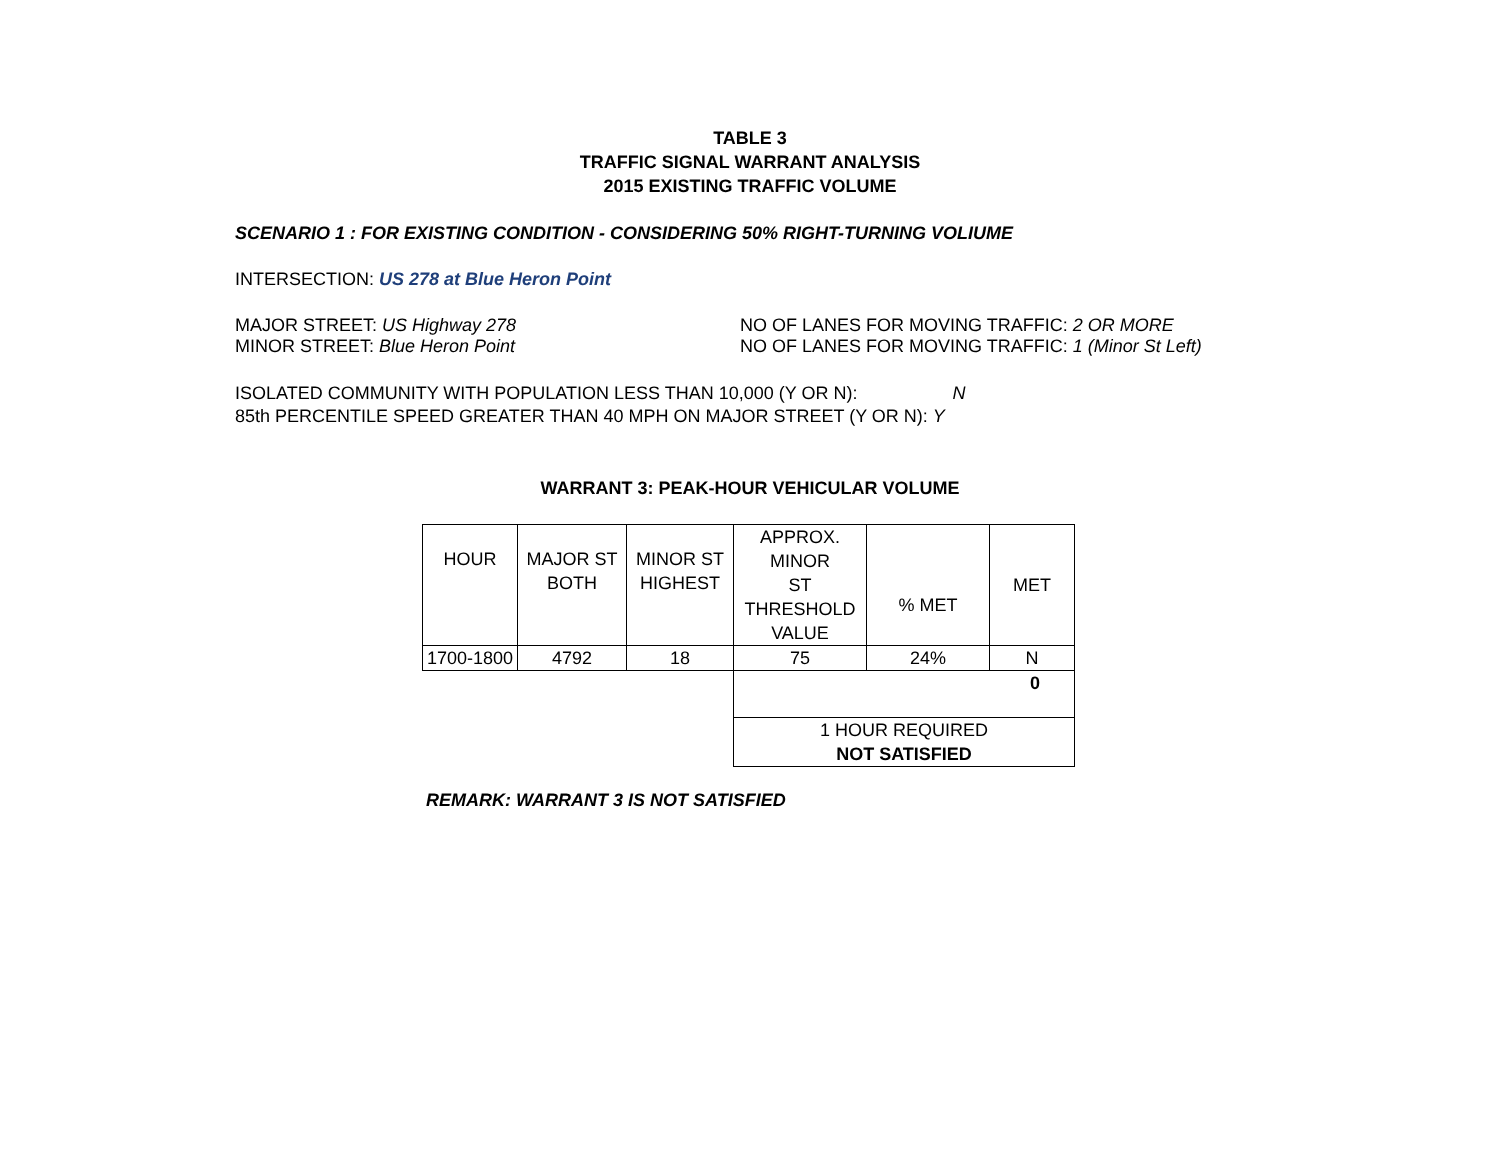TABLE 3
TRAFFIC SIGNAL WARRANT ANALYSIS
2015 EXISTING TRAFFIC VOLUME
SCENARIO 1 : FOR EXISTING CONDITION - CONSIDERING 50% RIGHT-TURNING VOLIUME
INTERSECTION: US 278 at Blue Heron Point
MAJOR STREET: US Highway 278 NO OF LANES FOR MOVING TRAFFIC: 2 OR MORE
MINOR STREET: Blue Heron Point NO OF LANES FOR MOVING TRAFFIC: 1 (Minor St Left)
ISOLATED COMMUNITY WITH POPULATION LESS THAN 10,000 (Y OR N): N
85th PERCENTILE SPEED GREATER THAN 40 MPH ON MAJOR STREET (Y OR N): Y
WARRANT 3: PEAK-HOUR VEHICULAR VOLUME
| HOUR | MAJOR ST BOTH | MINOR ST HIGHEST | APPROX. MINOR ST THRESHOLD VALUE | % MET | MET |
| 1700-1800 | 4792 | 18 | 75 | 24% | N |
| | | | 0 | | |
| | | | 1 HOUR REQUIRED NOT SATISFIED | | |
REMARK: WARRANT 3 IS NOT SATISFIED